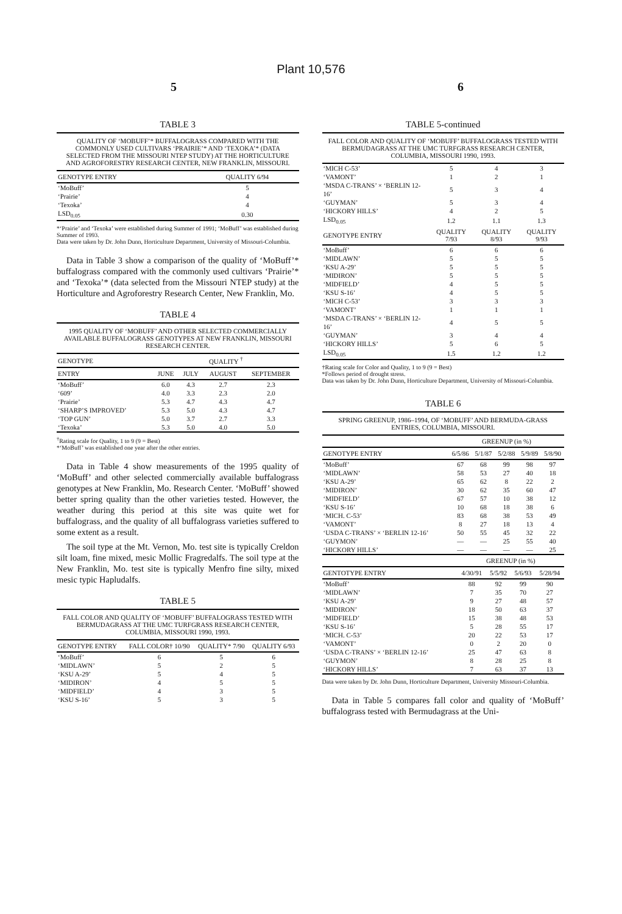Plant 10,576
5 6
TABLE 3
QUALITY OF ‘MOBUFF’* BUFFALOGRASS COMPARED WITH THE COMMONLY USED CULTIVARS ‘PRAIRIE’* AND ‘TEXOKA’* (DATA SELECTED FROM THE MISSOURI NTEP STUDY) AT THE HORTICULTURE AND AGROFORESTRY RESEARCH CENTER, NEW FRANKLIN, MISSOURI.
| GENOTYPE ENTRY | QUALITY 6/94 |
| --- | --- |
| ‘MoBuff’ | 5 |
| ‘Prairie’ | 4 |
| ‘Texoka’ | 4 |
| LSD<sub>0.05</sub> | 0.30 |
*‘Prairie’ and ‘Texoka’ were established during Summer of 1991; ‘MoBuff’ was established during Summer of 1993.
Data were taken by Dr. John Dunn, Horticulture Department, University of Missouri-Columbia.
Data in Table 3 show a comparison of the quality of ‘MoBuff’* buffalograss compared with the commonly used cultivars ‘Prairie’* and ‘Texoka’* (data selected from the Missouri NTEP study) at the Horticulture and Agroforestry Research Center, New Franklin, Mo.
TABLE 4
1995 QUALITY OF ‘MOBUFF’ AND OTHER SELECTED COMMERCIALLY AVAILABLE BUFFALOGRASS GENOTYPES AT NEW FRANKLIN, MISSOURI RESEARCH CENTER.
| GENOTYPE | QUALITY <sup>†</sup> | | | |
| --- | --- | --- | --- | --- |
| ENTRY | JUNE | JULY | AUGUST | SEPTEMBER |
| ‘MoBuff’ | 6.0 | 4.3 | 2.7 | 2.3 |
| ‘609’ | 4.0 | 3.3 | 2.3 | 2.0 |
| ‘Prairie’ | 5.3 | 4.7 | 4.3 | 4.7 |
| ‘SHARP’S IMPROVED’ | 5.3 | 5.0 | 4.3 | 4.7 |
| ‘TOP GUN’ | 5.0 | 3.7 | 2.7 | 3.3 |
| ‘Texoka’ | 5.3 | 5.0 | 4.0 | 5.0 |
<sup>†</sup> Rating scale for Quality, 1 to 9 (9 = Best)
*‘MoBuff’ was established one year after the other entries.
Data in Table 4 show measurements of the 1995 quality of ‘MoBuff’ and other selected commercially available buffalograss genotypes at New Franklin, Mo. Research Center. ‘MoBuff’ showed better spring quality than the other varieties tested. However, the weather during this period at this site was quite wet for buffalograss, and the quality of all buffalograss varieties suffered to some extent as a result.
The soil type at the Mt. Vernon, Mo. test site is typically Creldon silt loam, fine mixed, mesic Mollic Fragredalfs. The soil type at the New Franklin, Mo. test site is typically Menfro fine silty, mixed mesic typic Hapludalfs.
TABLE 5
FALL COLOR AND QUALITY OF ‘MOBUFF’ BUFFALOGRASS TESTED WITH BERMUDAGRASS AT THE UMC TURFGRASS RESEARCH CENTER, COLUMBIA, MISSOURI 1990, 1993.
| GENOTYPE ENTRY | FALL COLOR† 10/90 | QUALITY* 7/90 | QUALITY 6/93 |
| --- | --- | --- | --- |
| ‘MoBuff’ | 6 | 5 | 6 |
| ‘MIDLAWN’ | 5 | 2 | 5 |
| ‘KSU A-29’ | 5 | 4 | 5 |
| ‘MIDIRON’ | 4 | 5 | 5 |
| ‘MIDFIELD’ | 4 | 3 | 5 |
| ‘KSU S-16’ | 5 | 3 | 5 |
TABLE 5-continued
FALL COLOR AND QUALITY OF ‘MOBUFF’ BUFFALOGRASS TESTED WITH BERMUDAGRASS AT THE UMC TURFGRASS RESEARCH CENTER, COLUMBIA, MISSOURI 1990, 1993.
| ‘MICH C-53’ | 5 | 4 | 3 |
| ‘VAMONT’ | 1 | 2 | 1 |
| ‘MSDA C-TRANS’ × ‘BERLIN 12-16’ | 5 | 3 | 4 |
| ‘GUYMAN’ | 5 | 3 | 4 |
| ‘HICKORY HILLS’ | 4 | 2 | 5 |
| LSD<sub>0.05</sub> | 1.2 | 1.1 | 1.3 |
| GENOTYPE ENTRY | QUALITY 7/93 | QUALITY 8/93 | QUALITY 9/93 |
| ‘MoBuff’ | 6 | 6 | 6 |
| ‘MIDLAWN’ | 5 | 5 | 5 |
| ‘KSU A-29’ | 5 | 5 | 5 |
| ‘MIDIRON’ | 5 | 5 | 5 |
| ‘MIDFIELD’ | 4 | 5 | 5 |
| ‘KSU S-16’ | 4 | 5 | 5 |
| ‘MICH C-53’ | 3 | 3 | 3 |
| ‘VAMONT’ | 1 | 1 | 1 |
| ‘MSDA C-TRANS’ × ‘BERLIN 12-16’ | 4 | 5 | 5 |
| ‘GUYMAN’ | 3 | 4 | 4 |
| ‘HICKORY HILLS’ | 5 | 6 | 5 |
| LSD<sub>0.05</sub> | 1.5 | 1.2 | 1.2 |
†Rating scale for Color and Quality, 1 to 9 (9 = Best)
*Follows period of drought stress.
Data was taken by Dr. John Dunn, Horticulture Department, University of Missouri-Columbia.
TABLE 6
SPRING GREENUP, 1986–1994, OF ‘MOBUFF’ AND BERMUDA-GRASS ENTRIES, COLUMBIA, MISSOURI.
| | GREENUP (in %) | | | | |
| --- | --- | --- | --- | --- | --- |
| GENOTYPE ENTRY | 6/5/86 | 5/1/87 | 5/2/88 | 5/9/89 | 5/8/90 |
| ‘MoBuff’ | 67 | 68 | 99 | 98 | 97 |
| ‘MIDLAWN’ | 58 | 53 | 27 | 40 | 18 |
| ‘KSU A-29’ | 65 | 62 | 8 | 22 | 2 |
| ‘MIDIRON’ | 30 | 62 | 35 | 60 | 47 |
| ‘MIDFIELD’ | 67 | 57 | 10 | 38 | 12 |
| ‘KSU S-16’ | 10 | 68 | 18 | 38 | 6 |
| ‘MICH. C-53’ | 83 | 68 | 38 | 53 | 49 |
| ‘VAMONT’ | 8 | 27 | 18 | 13 | 4 |
| ‘USDA C-TRANS’ × ‘BERLIN 12-16’ | 50 | 55 | 45 | 32 | 22 |
| ‘GUYMON’ | — | — | 25 | 55 | 40 |
| ‘HICKORY HILLS’ | — | — | — | — | 25 |
| | GREENUP (in %) | | | |
| --- | --- | --- | --- | --- |
| GENTOTYPE ENTRY | 4/30/91 | 5/5/92 | 5/6/93 | 5/28/94 |
| ‘MoBuff’ | 88 | 92 | 99 | 90 |
| ‘MIDLAWN’ | 7 | 35 | 70 | 27 |
| ‘KSU A-29’ | 9 | 27 | 48 | 57 |
| ‘MIDIRON’ | 18 | 50 | 63 | 37 |
| ‘MIDFIELD’ | 15 | 38 | 48 | 53 |
| ‘KSU S-16’ | 5 | 28 | 55 | 17 |
| ‘MICH. C-53’ | 20 | 22 | 53 | 17 |
| ‘VAMONT’ | 0 | 2 | 20 | 0 |
| ‘USDA C-TRANS’ × ‘BERLIN 12-16’ | 25 | 47 | 63 | 8 |
| ‘GUYMON’ | 8 | 28 | 25 | 8 |
| ‘HICKORY HILLS’ | 7 | 63 | 37 | 13 |
Data were taken by Dr. John Dunn, Horticulture Department, University Missouri-Columbia.
Data in Table 5 compares fall color and quality of ‘MoBuff’ buffalograss tested with Bermudagrass at the Uni-